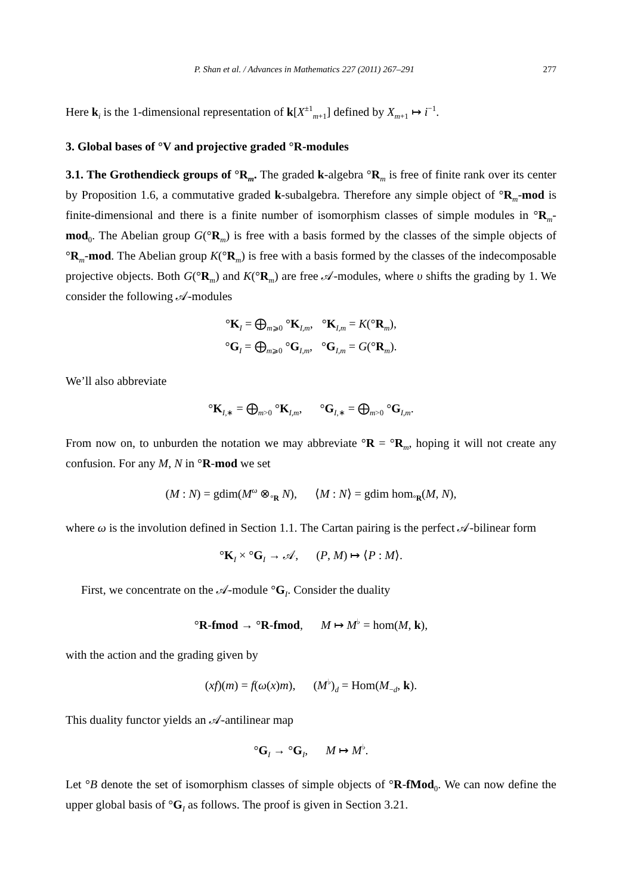P. Shan et al. / Advances in Mathematics 227 (2011) 267–291 277
Here k<sub>i</sub> is the 1-dimensional representation of k[X<sup>±1</sup><sub>m+1</sub>] defined by X<sub>m+1</sub> ↦ i<sup>−1</sup>.
3. Global bases of °V and projective graded °R-modules
3.1. The Grothendieck groups of °R<sub>m</sub>. The graded k-algebra °R<sub>m</sub> is free of finite rank over its center by Proposition 1.6, a commutative graded k-subalgebra. Therefore any simple object of °R<sub>m</sub>-mod is finite-dimensional and there is a finite number of isomorphism classes of simple modules in °R<sub>m</sub>-mod<sub>0</sub>. The Abelian group G(°R<sub>m</sub>) is free with a basis formed by the classes of the simple objects of °R<sub>m</sub>-mod. The Abelian group K(°R<sub>m</sub>) is free with a basis formed by the classes of the indecomposable projective objects. Both G(°R<sub>m</sub>) and K(°R<sub>m</sub>) are free 𝒜-modules, where υ shifts the grading by 1. We consider the following 𝒜-modules
°K<sub>I</sub> = ⨁<sub>m⩾0</sub> °K<sub>I,m</sub>, °K<sub>I,m</sub> = K(°R<sub>m</sub>),
°G<sub>I</sub> = ⨁<sub>m⩾0</sub> °G<sub>I,m</sub>, °G<sub>I,m</sub> = G(°R<sub>m</sub>).
We’ll also abbreviate
°K<sub>I,∗</sub> = ⨁<sub>m>0</sub> °K<sub>I,m</sub>, °G<sub>I,∗</sub> = ⨁<sub>m>0</sub> °G<sub>I,m</sub>.
From now on, to unburden the notation we may abbreviate °R = °R<sub>m</sub>, hoping it will not create any confusion. For any M, N in °R-mod we set
(M : N) = gdim(M<sup>ω</sup> ⊗<sub>°R</sub> N), ⟨M : N⟩ = gdim hom<sub>°R</sub>(M, N),
where ω is the involution defined in Section 1.1. The Cartan pairing is the perfect 𝒜-bilinear form
°K<sub>I</sub> × °G<sub>I</sub> → 𝒜, (P, M) ↦ ⟨P : M⟩.
First, we concentrate on the 𝒜-module °G<sub>I</sub>. Consider the duality
°R-fmod → °R-fmod, M ↦ M<sup>♭</sup> = hom(M, k),
with the action and the grading given by
(xf)(m) = f(ω(x)m), (M<sup>♭</sup>)<sub>d</sub> = Hom(M<sub>−d</sub>, k).
This duality functor yields an 𝒜-antilinear map
°G<sub>I</sub> → °G<sub>I</sub>, M ↦ M<sup>♭</sup>.
Let °B denote the set of isomorphism classes of simple objects of °R-fMod<sub>0</sub>. We can now define the upper global basis of °G<sub>I</sub> as follows. The proof is given in Section 3.21.